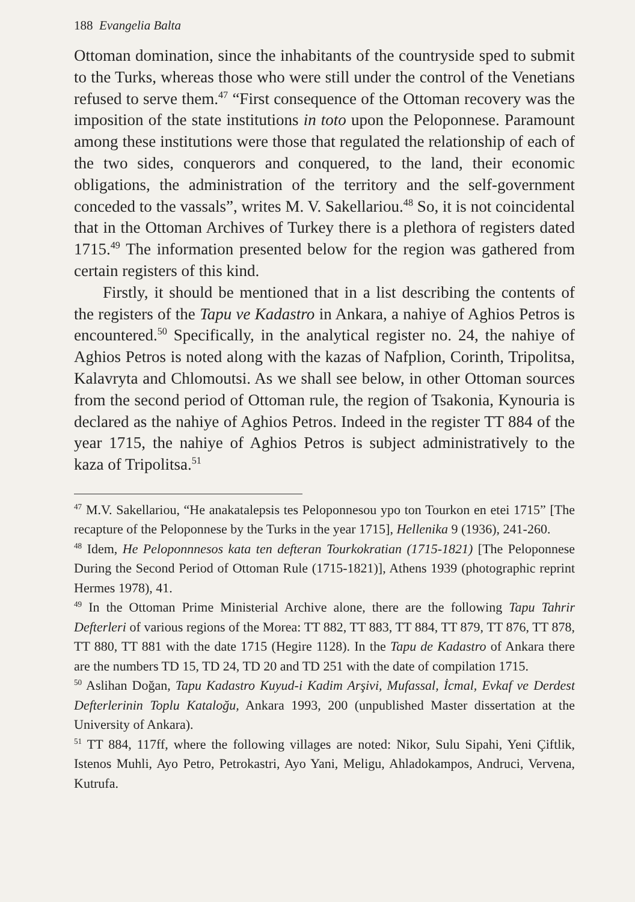188 Evangelia Balta
Ottoman domination, since the inhabitants of the countryside sped to submit to the Turks, whereas those who were still under the control of the Venetians refused to serve them.<sup>47</sup> “First consequence of the Ottoman recovery was the imposition of the state institutions in toto upon the Peloponnese. Paramount among these institutions were those that regulated the relationship of each of the two sides, conquerors and conquered, to the land, their economic obligations, the administration of the territory and the self-government conceded to the vassals”, writes M. V. Sakellariou.<sup>48</sup> So, it is not coincidental that in the Ottoman Archives of Turkey there is a plethora of registers dated 1715.<sup>49</sup> The information presented below for the region was gathered from certain registers of this kind.
Firstly, it should be mentioned that in a list describing the contents of the registers of the Tapu ve Kadastro in Ankara, a nahiye of Aghios Petros is encountered.<sup>50</sup> Specifically, in the analytical register no. 24, the nahiye of Aghios Petros is noted along with the kazas of Nafplion, Corinth, Tripolitsa, Kalavryta and Chlomoutsi. As we shall see below, in other Ottoman sources from the second period of Ottoman rule, the region of Tsakonia, Kynouria is declared as the nahiye of Aghios Petros. Indeed in the register TT 884 of the year 1715, the nahiye of Aghios Petros is subject administratively to the kaza of Tripolitsa.<sup>51</sup>
<sup>47</sup> M.V. Sakellariou, “He anakatalepsis tes Peloponnesou ypo ton Tourkon en etei 1715” [The recapture of the Peloponnese by the Turks in the year 1715], Hellenika 9 (1936), 241-260.
<sup>48</sup> Idem, He Peloponnnesos kata ten defteran Tourkokratian (1715-1821) [The Peloponnese During the Second Period of Ottoman Rule (1715-1821)], Athens 1939 (photographic reprint Hermes 1978), 41.
<sup>49</sup> In the Ottoman Prime Ministerial Archive alone, there are the following Tapu Tahrir Defterleri of various regions of the Morea: TT 882, TT 883, TT 884, TT 879, TT 876, TT 878, TT 880, TT 881 with the date 1715 (Hegire 1128). In the Tapu de Kadastro of Ankara there are the numbers TD 15, TD 24, TD 20 and TD 251 with the date of compilation 1715.
<sup>50</sup> Aslihan Doğan, Tapu Kadastro Kuyud-i Kadim Arşivi, Mufassal, İcmal, Evkaf ve Derdest Defterlerinin Toplu Kataloğu, Ankara 1993, 200 (unpublished Master dissertation at the University of Ankara).
<sup>51</sup> TT 884, 117ff, where the following villages are noted: Nikor, Sulu Sipahi, Yeni Çiftlik, Istenos Muhli, Ayo Petro, Petrokastri, Ayo Yani, Meligu, Ahladokampos, Andruci, Vervena, Kutrufa.